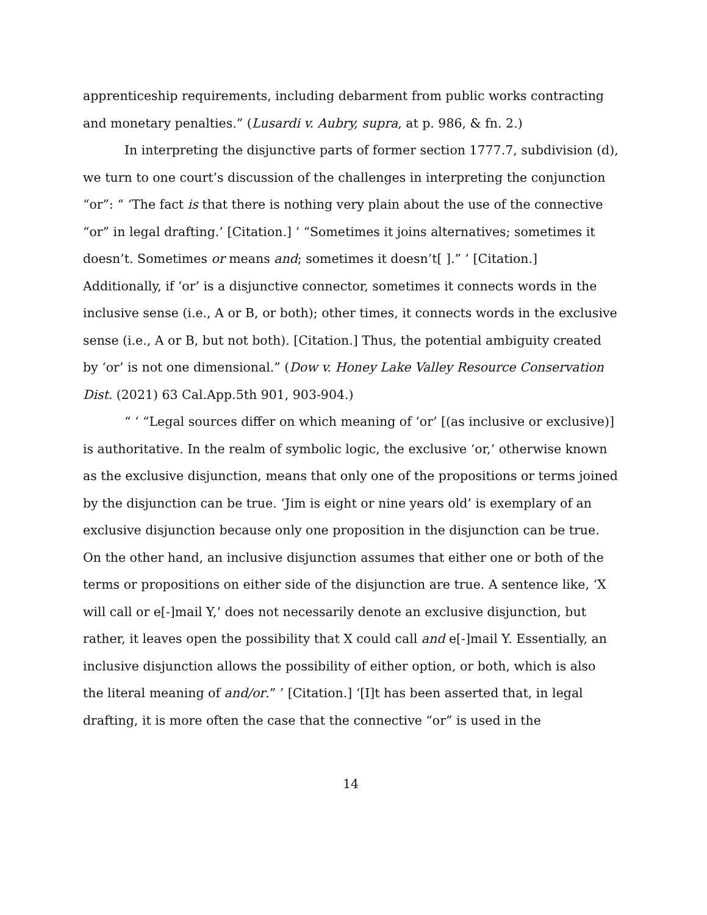apprenticeship requirements, including debarment from public works contracting and monetary penalties.” (Lusardi v. Aubry, supra, at p. 986, & fn. 2.)
In interpreting the disjunctive parts of former section 1777.7, subdivision (d), we turn to one court’s discussion of the challenges in interpreting the conjunction “or”: “ ‘The fact is that there is nothing very plain about the use of the connective “or” in legal drafting.’ [Citation.] ‘ “Sometimes it joins alternatives; sometimes it doesn’t. Sometimes or means and; sometimes it doesn’t[ ].” ’ [Citation.] Additionally, if ‘or’ is a disjunctive connector, sometimes it connects words in the inclusive sense (i.e., A or B, or both); other times, it connects words in the exclusive sense (i.e., A or B, but not both). [Citation.] Thus, the potential ambiguity created by ‘or’ is not one dimensional.” (Dow v. Honey Lake Valley Resource Conservation Dist. (2021) 63 Cal.App.5th 901, 903-904.)
“ ‘ “Legal sources differ on which meaning of ‘or’ [(as inclusive or exclusive)] is authoritative. In the realm of symbolic logic, the exclusive ‘or,’ otherwise known as the exclusive disjunction, means that only one of the propositions or terms joined by the disjunction can be true. ‘Jim is eight or nine years old’ is exemplary of an exclusive disjunction because only one proposition in the disjunction can be true. On the other hand, an inclusive disjunction assumes that either one or both of the terms or propositions on either side of the disjunction are true. A sentence like, ‘X will call or e[-]mail Y,’ does not necessarily denote an exclusive disjunction, but rather, it leaves open the possibility that X could call and e[-]mail Y. Essentially, an inclusive disjunction allows the possibility of either option, or both, which is also the literal meaning of and/or.” ’ [Citation.] ‘[I]t has been asserted that, in legal drafting, it is more often the case that the connective “or” is used in the
14